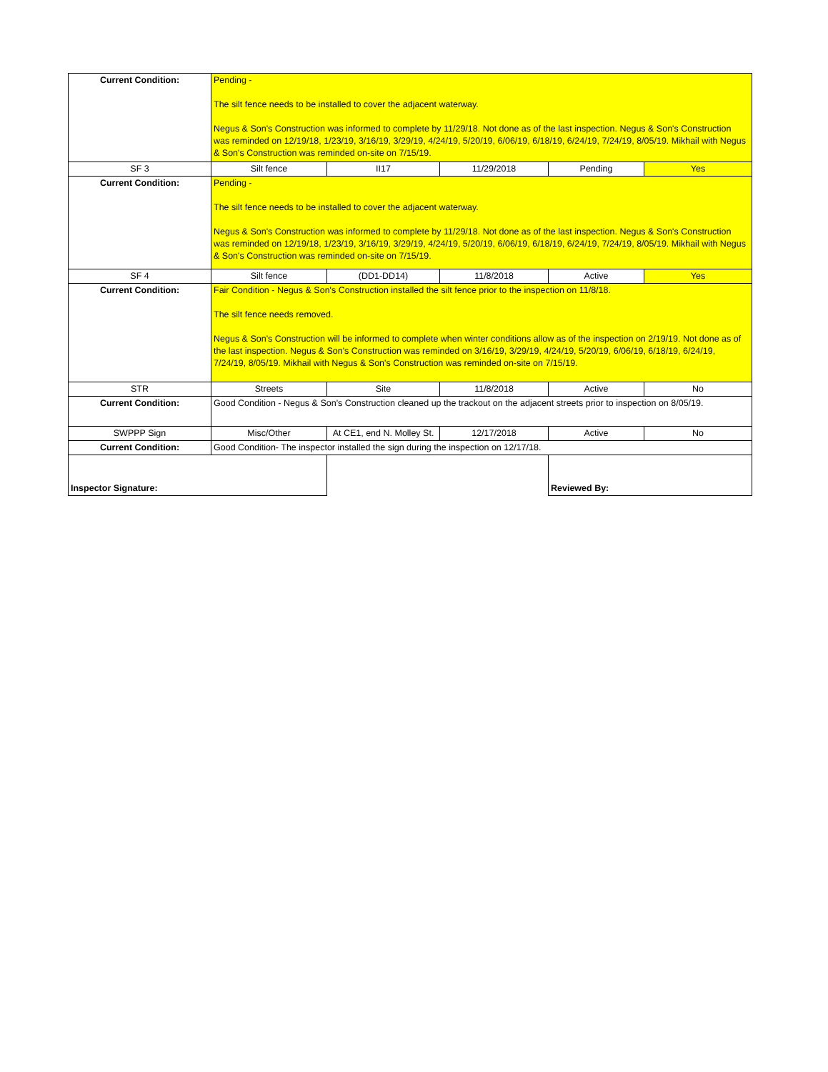| Current Condition: | Pending - The silt fence needs to be installed to cover the adjacent waterway. Negus & Son's Construction was informed to complete by 11/29/18. Not done as of the last inspection. Negus & Son's Construction was reminded on 12/19/18, 1/23/19, 3/16/19, 3/29/19, 4/24/19, 5/20/19, 6/06/19, 6/18/19, 6/24/19, 7/24/19, 8/05/19. Mikhail with Negus & Son's Construction was reminded on-site on 7/15/19. | | | | |
| SF 3 | Silt fence | II17 | 11/29/2018 | Pending | Yes |
| Current Condition: | Pending - The silt fence needs to be installed to cover the adjacent waterway. Negus & Son's Construction was informed to complete by 11/29/18. Not done as of the last inspection. Negus & Son's Construction was reminded on 12/19/18, 1/23/19, 3/16/19, 3/29/19, 4/24/19, 5/20/19, 6/06/19, 6/18/19, 6/24/19, 7/24/19, 8/05/19. Mikhail with Negus & Son's Construction was reminded on-site on 7/15/19. | | | | |
| SF 4 | Silt fence | (DD1-DD14) | 11/8/2018 | Active | Yes |
| Current Condition: | Fair Condition - Negus & Son's Construction installed the silt fence prior to the inspection on 11/8/18. The silt fence needs removed. Negus & Son's Construction will be informed to complete when winter conditions allow as of the inspection on 2/19/19. Not done as of the last inspection. Negus & Son's Construction was reminded on 3/16/19, 3/29/19, 4/24/19, 5/20/19, 6/06/19, 6/18/19, 6/24/19, 7/24/19, 8/05/19. Mikhail with Negus & Son's Construction was reminded on-site on 7/15/19. | | | | |
| STR | Streets | Site | 11/8/2018 | Active | No |
| Current Condition: | Good Condition - Negus & Son's Construction cleaned up the trackout on the adjacent streets prior to inspection on 8/05/19. | | | | |
| SWPPP Sign | Misc/Other | At CE1, end N. Molley St. | 12/17/2018 | Active | No |
| Current Condition: | Good Condition- The inspector installed the sign during the inspection on 12/17/18. | | | | |
| Inspector Signature: | | | | Reviewed By: | |